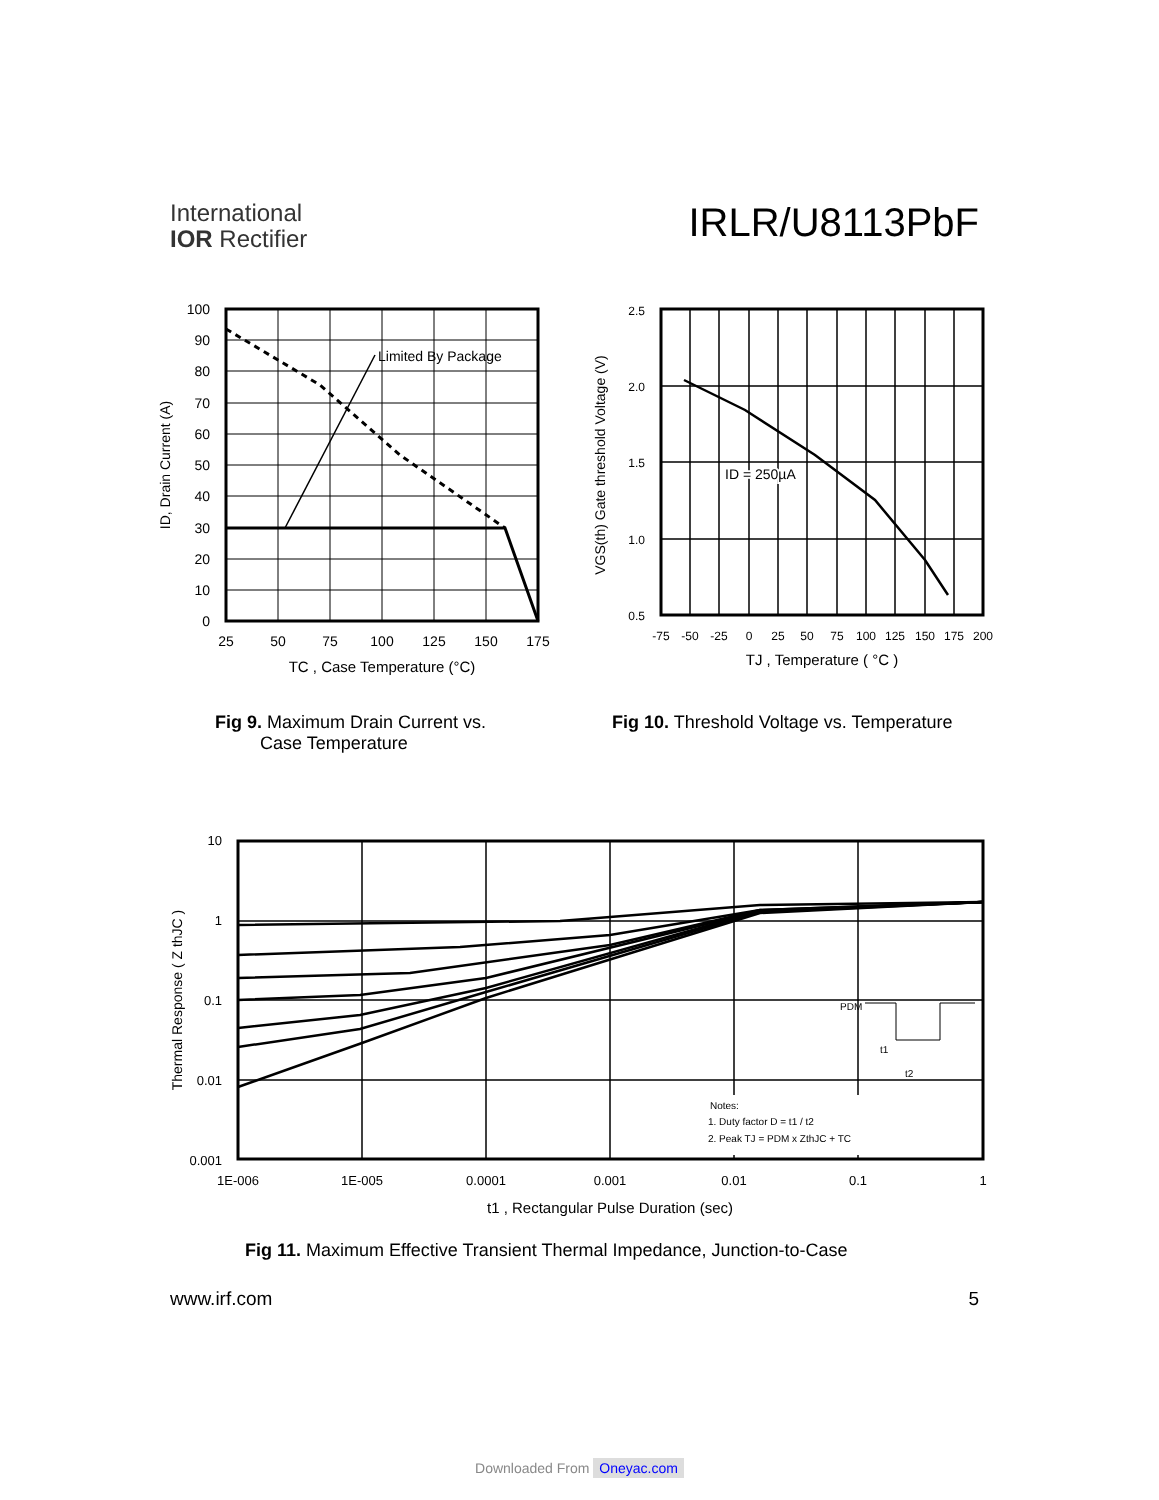International
IOR Rectifier
IRLR/U8113PbF
Limited By Package
100
90
80
70
60
50
40
30
20
10
0
25
50
75
100
125
150
175
TC , Case Temperature (°C)
ID, Drain Current (A)
ID = 250µA
2.5
2.0
1.5
1.0
0.5
-75
-50
-25
0
25
50
75
100
125
150
175
200
TJ , Temperature ( °C )
VGS(th) Gate threshold Voltage (V)
Fig 9. Maximum Drain Current vs.
Case Temperature
Fig 10. Threshold Voltage vs. Temperature
Notes:
1. Duty factor D = t1 / t2
2. Peak TJ = PDM x ZthJC + TC
PDM
t1
t2
10
1
0.1
0.01
0.001
1E-006
1E-005
0.0001
0.001
0.01
0.1
1
t1 , Rectangular Pulse Duration (sec)
Thermal Response ( Z thJC )
Fig 11. Maximum Effective Transient Thermal Impedance, Junction-to-Case
www.irf.com 5
Downloaded From Oneyac.com